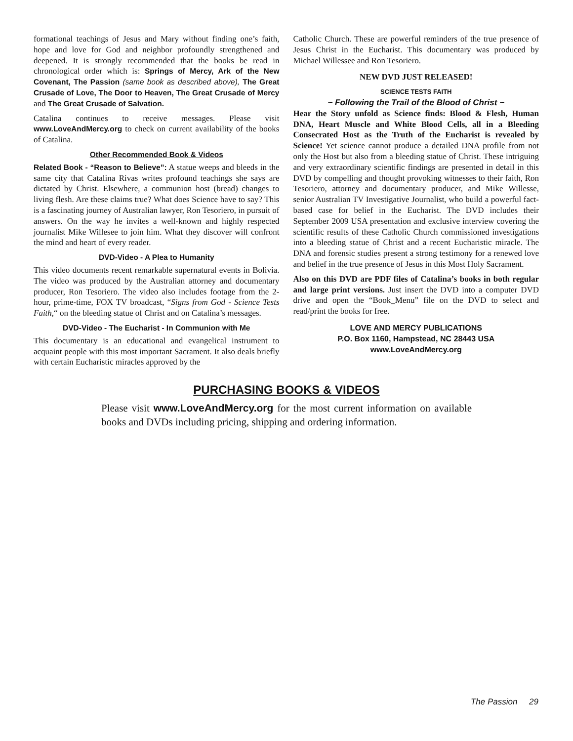formational teachings of Jesus and Mary without finding one’s faith, hope and love for God and neighbor profoundly strengthened and deepened. It is strongly recommended that the books be read in chronological order which is: Springs of Mercy, Ark of the New Covenant, The Passion (same book as described above), The Great Crusade of Love, The Door to Heaven, The Great Crusade of Mercy and The Great Crusade of Salvation.
Catalina continues to receive messages. Please visit www.LoveAndMercy.org to check on current availability of the books of Catalina.
Other Recommended Book & Videos
Related Book - “Reason to Believe”: A statue weeps and bleeds in the same city that Catalina Rivas writes profound teachings she says are dictated by Christ. Elsewhere, a communion host (bread) changes to living flesh. Are these claims true? What does Science have to say? This is a fascinating journey of Australian lawyer, Ron Tesoriero, in pursuit of answers. On the way he invites a well-known and highly respected journalist Mike Willesee to join him. What they discover will confront the mind and heart of every reader.
DVD-Video - A Plea to Humanity
This video documents recent remarkable supernatural events in Bolivia. The video was produced by the Australian attorney and documentary producer, Ron Tesoriero. The video also includes footage from the 2-hour, prime-time, FOX TV broadcast, “Signs from God - Science Tests Faith,“ on the bleeding statue of Christ and on Catalina’s messages.
DVD-Video - The Eucharist - In Communion with Me
This documentary is an educational and evangelical instrument to acquaint people with this most important Sacrament. It also deals briefly with certain Eucharistic miracles approved by the
Catholic Church. These are powerful reminders of the true presence of Jesus Christ in the Eucharist. This documentary was produced by Michael Willessee and Ron Tesoriero.
NEW DVD JUST RELEASED!
SCIENCE TESTS FAITH
~ Following the Trail of the Blood of Christ ~
Hear the Story unfold as Science finds: Blood & Flesh, Human DNA, Heart Muscle and White Blood Cells, all in a Bleeding Consecrated Host as the Truth of the Eucharist is revealed by Science! Yet science cannot produce a detailed DNA profile from not only the Host but also from a bleeding statue of Christ. These intriguing and very extraordinary scientific findings are presented in detail in this DVD by compelling and thought provoking witnesses to their faith, Ron Tesoriero, attorney and documentary producer, and Mike Willesse, senior Australian TV Investigative Journalist, who build a powerful fact-based case for belief in the Eucharist. The DVD includes their September 2009 USA presentation and exclusive interview covering the scientific results of these Catholic Church commissioned investigations into a bleeding statue of Christ and a recent Eucharistic miracle. The DNA and forensic studies present a strong testimony for a renewed love and belief in the true presence of Jesus in this Most Holy Sacrament.
Also on this DVD are PDF files of Catalina’s books in both regular and large print versions. Just insert the DVD into a computer DVD drive and open the “Book_Menu” file on the DVD to select and read/print the books for free.
LOVE AND MERCY PUBLICATIONS
P.O. Box 1160, Hampstead, NC 28443 USA
www.LoveAndMercy.org
PURCHASING BOOKS & VIDEOS
Please visit www.LoveAndMercy.org for the most current information on available books and DVDs including pricing, shipping and ordering information.
The Passion 29